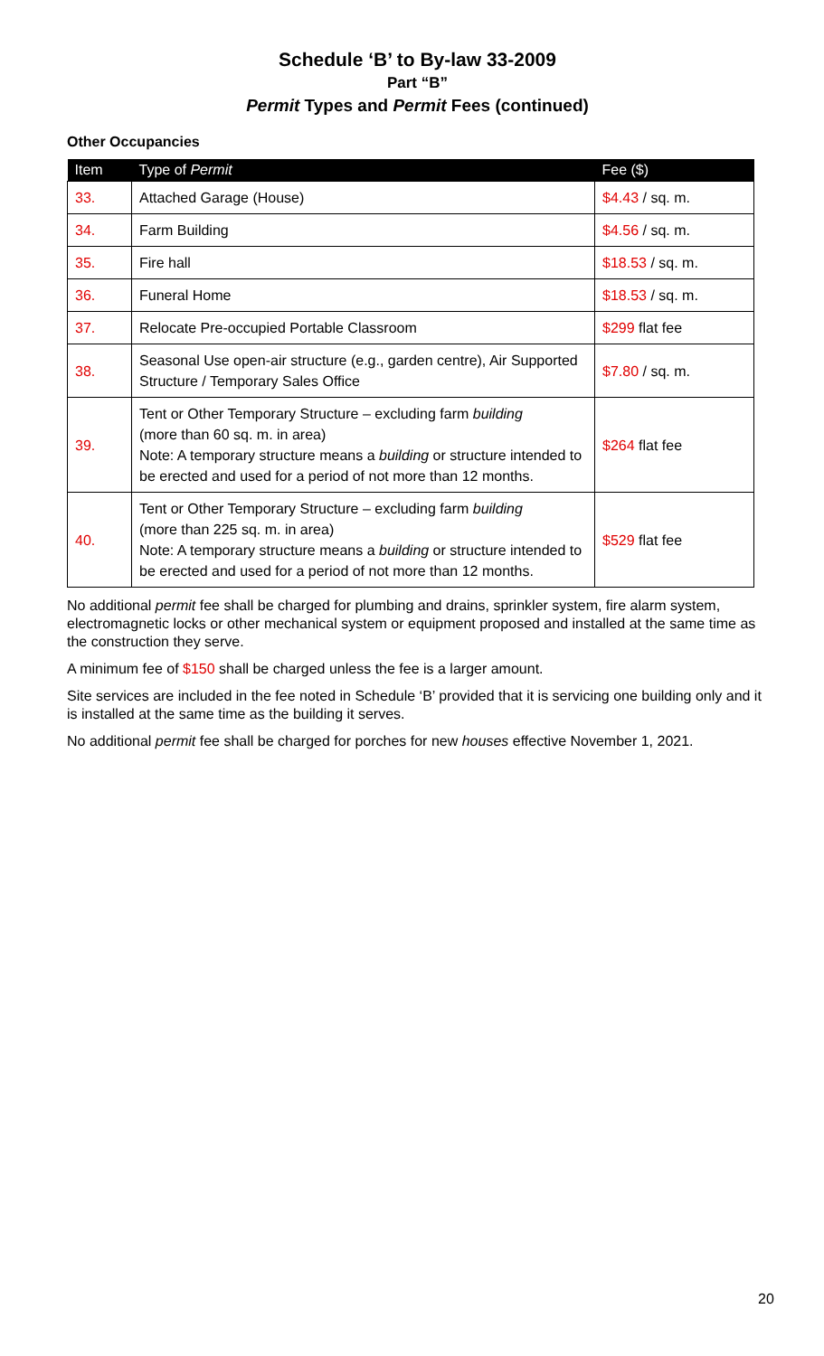Schedule ‘B’ to By-law 33-2009
Part “B”
Permit Types and Permit Fees (continued)
Other Occupancies
| Item | Type of Permit | Fee ($) |
| --- | --- | --- |
| 33. | Attached Garage (House) | $4.43 / sq. m. |
| 34. | Farm Building | $4.56 / sq. m. |
| 35. | Fire hall | $18.53 / sq. m. |
| 36. | Funeral Home | $18.53 / sq. m. |
| 37. | Relocate Pre-occupied Portable Classroom | $299 flat fee |
| 38. | Seasonal Use open-air structure (e.g., garden centre), Air Supported Structure / Temporary Sales Office | $7.80 / sq. m. |
| 39. | Tent or Other Temporary Structure – excluding farm building (more than 60 sq. m. in area) Note: A temporary structure means a building or structure intended to be erected and used for a period of not more than 12 months. | $264 flat fee |
| 40. | Tent or Other Temporary Structure – excluding farm building (more than 225 sq. m. in area) Note: A temporary structure means a building or structure intended to be erected and used for a period of not more than 12 months. | $529 flat fee |
No additional permit fee shall be charged for plumbing and drains, sprinkler system, fire alarm system, electromagnetic locks or other mechanical system or equipment proposed and installed at the same time as the construction they serve.
A minimum fee of $150 shall be charged unless the fee is a larger amount.
Site services are included in the fee noted in Schedule ‘B’ provided that it is servicing one building only and it is installed at the same time as the building it serves.
No additional permit fee shall be charged for porches for new houses effective November 1, 2021.
20